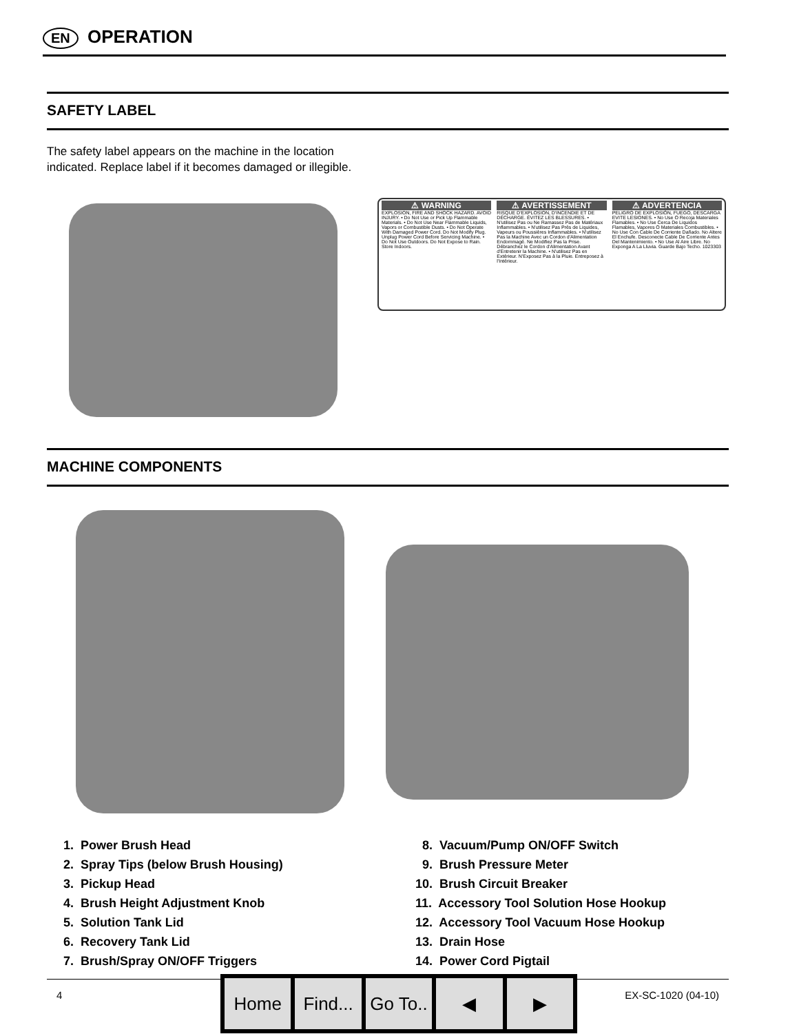EN OPERATION
SAFETY LABEL
The safety label appears on the machine in the location indicated. Replace label if it becomes damaged or illegible.
⚠ WARNING
EXPLOSION, FIRE AND SHOCK HAZARD. AVOID INJURY. • Do Not Use or Pick Up Flammable Materials. • Do Not Use Near Flammable Liquids, Vapors or Combustible Dusts. • Do Not Operate With Damaged Power Cord. Do Not Modify Plug. Unplug Power Cord Before Servicing Machine. • Do Not Use Outdoors. Do Not Expose to Rain. Store Indoors.
⚠ AVERTISSEMENT
RISQUE D'EXPLOSION, D'INCENDIE ET DE DÉCHARGE. ÉVITEZ LES BLESSURES. • N'utilisez Pas ou Ne Ramassez Pas de Matériaux Inflammables. • N'utilisez Pas Près de Liquides, Vapeurs ou Poussières Inflammables. • N'utilisez Pas la Machine Avec un Cordon d'Alimentation Endommagé. Ne Modifiez Pas la Prise. Débranchez le Cordon d'Alimentation Avant d'Entretenir la Machine. • N'utilisez Pas en Extérieur. N'Exposez Pas à la Pluie. Entreposez à l'Intérieur.
⚠ ADVERTENCIA
PELIGRO DE EXPLOSIÓN, FUEGO, DESCARGA EVITE LESIONES. • No Use O Recoja Materiales Flamables. • No Use Cerca De Liquidos Flamables, Vapores O Materiales Combustibles. • No Use Con Cable De Corriente Dañado. No Altere El Enchufe. Desconecte Cable De Corriente Antes Del Mantenimiento. • No Use Al Aire Libre. No Exponga A La Lluvia. Guarde Bajo Techo. 1023303
MACHINE COMPONENTS
1. Power Brush Head
2. Spray Tips (below Brush Housing)
3. Pickup Head
4. Brush Height Adjustment Knob
5. Solution Tank Lid
6. Recovery Tank Lid
7. Brush/Spray ON/OFF Triggers
8. Vacuum/Pump ON/OFF Switch
9. Brush Pressure Meter
10. Brush Circuit Breaker
11. Accessory Tool Solution Hose Hookup
12. Accessory Tool Vacuum Hose Hookup
13. Drain Hose
14. Power Cord Pigtail
4 EX-SC-1020 (04-10) Home Find... Go To.. ◀ ▶